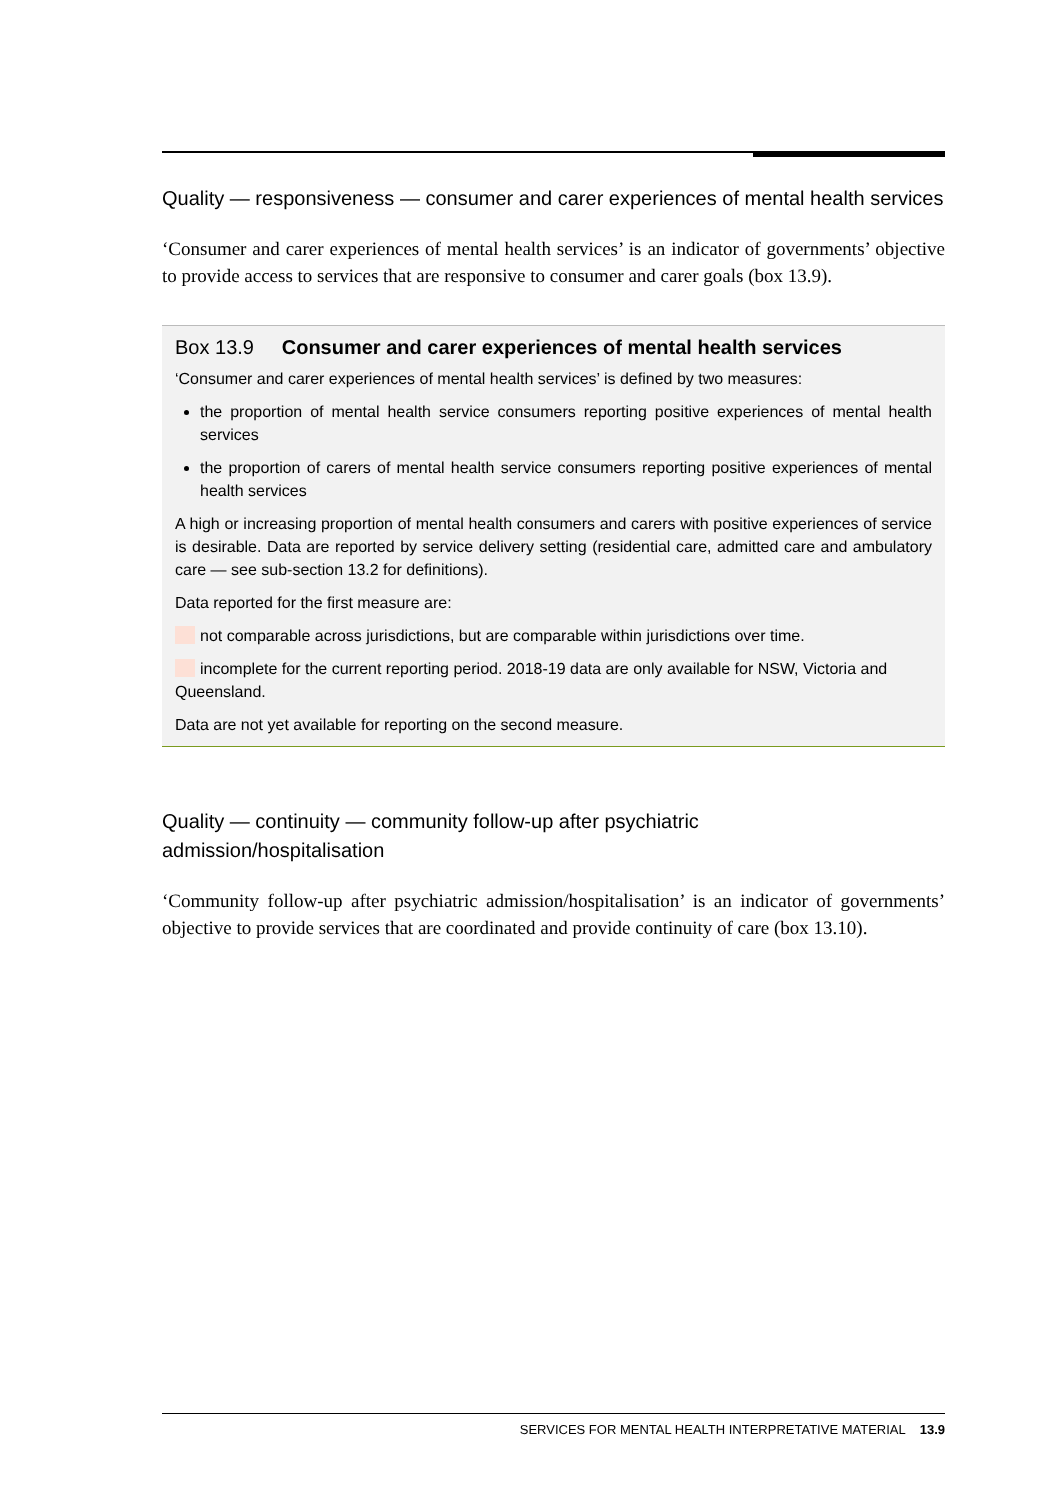Quality — responsiveness — consumer and carer experiences of mental health services
‘Consumer and carer experiences of mental health services’ is an indicator of governments’ objective to provide access to services that are responsive to consumer and carer goals (box 13.9).
Box 13.9 Consumer and carer experiences of mental health services
‘Consumer and carer experiences of mental health services’ is defined by two measures:
the proportion of mental health service consumers reporting positive experiences of mental health services
the proportion of carers of mental health service consumers reporting positive experiences of mental health services
A high or increasing proportion of mental health consumers and carers with positive experiences of service is desirable. Data are reported by service delivery setting (residential care, admitted care and ambulatory care — see sub-section 13.2 for definitions).
Data reported for the first measure are:
not comparable across jurisdictions, but are comparable within jurisdictions over time.
incomplete for the current reporting period. 2018-19 data are only available for NSW, Victoria and Queensland.
Data are not yet available for reporting on the second measure.
Quality — continuity — community follow-up after psychiatric
admission/hospitalisation
‘Community follow-up after psychiatric admission/hospitalisation’ is an indicator of governments’ objective to provide services that are coordinated and provide continuity of care (box 13.10).
SERVICES FOR MENTAL HEALTH INTERPRETATIVE MATERIAL 13.9